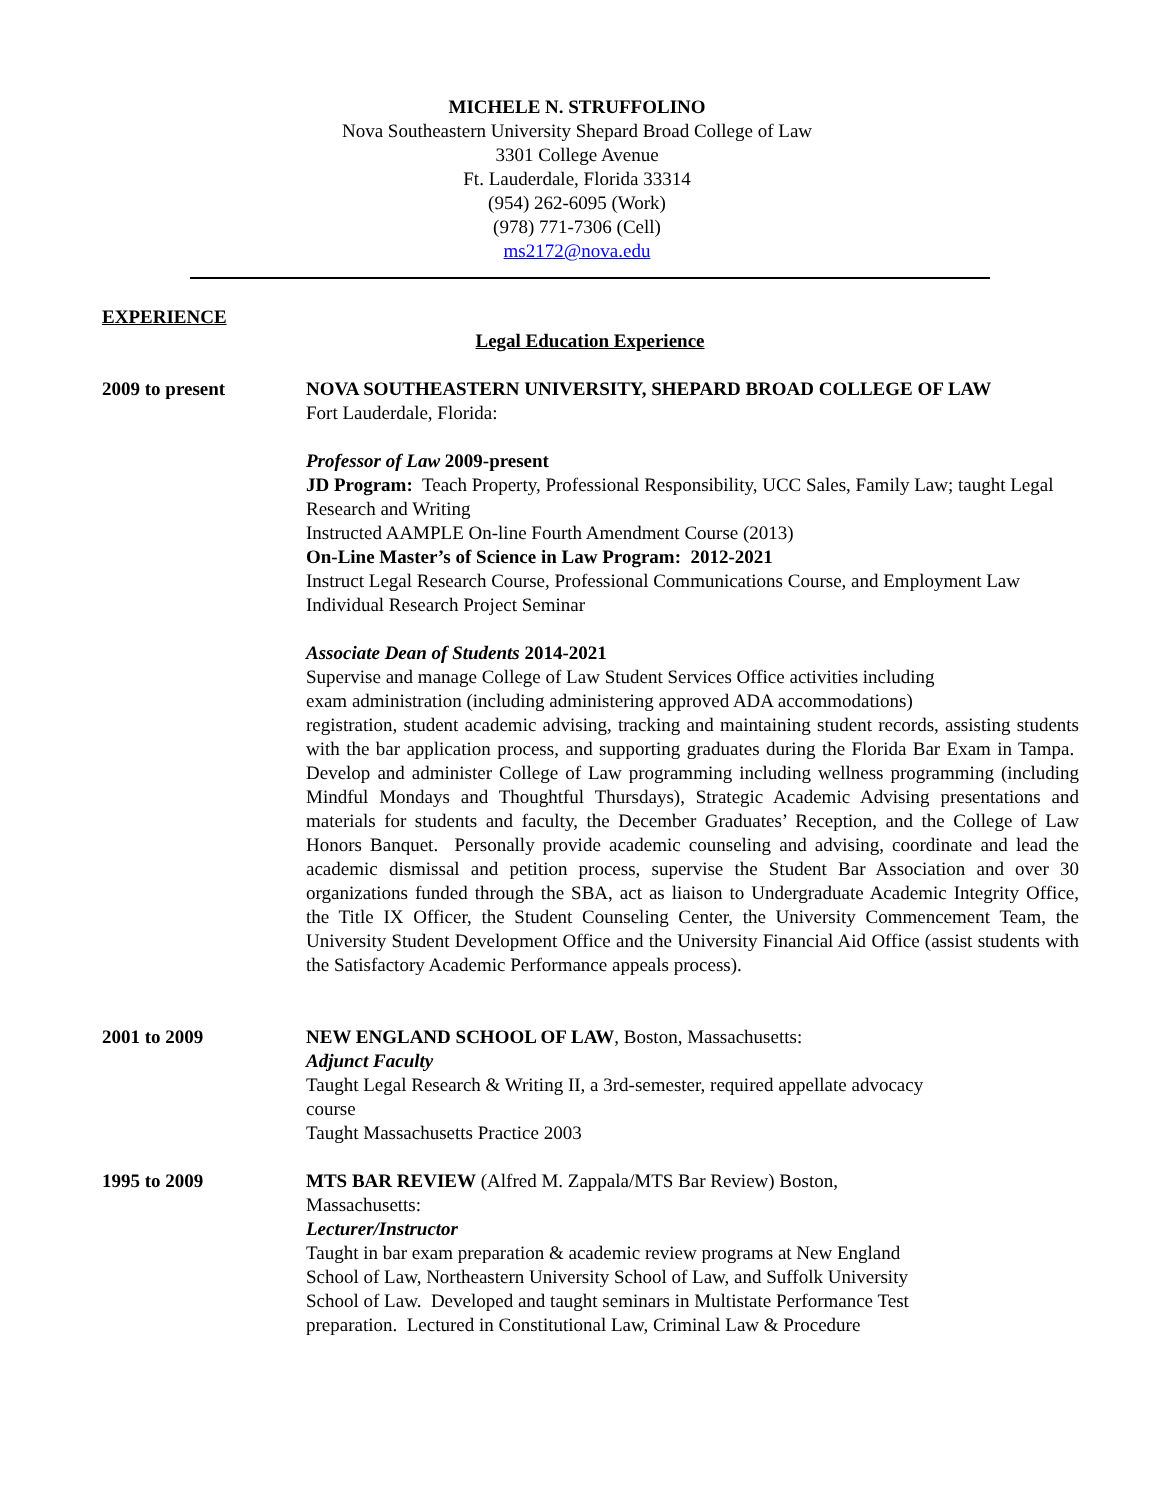MICHELE N. STRUFFOLINO
Nova Southeastern University Shepard Broad College of Law
3301 College Avenue
Ft. Lauderdale, Florida 33314
(954) 262-6095 (Work)
(978) 771-7306 (Cell)
ms2172@nova.edu
EXPERIENCE
Legal Education Experience
2009 to present NOVA SOUTHEASTERN UNIVERSITY, SHEPARD BROAD COLLEGE OF LAW
Fort Lauderdale, Florida:
Professor of Law 2009-present
JD Program: Teach Property, Professional Responsibility, UCC Sales, Family Law; taught Legal Research and Writing
Instructed AAMPLE On-line Fourth Amendment Course (2013)
On-Line Master’s of Science in Law Program: 2012-2021
Instruct Legal Research Course, Professional Communications Course, and Employment Law Individual Research Project Seminar
Associate Dean of Students 2014-2021
Supervise and manage College of Law Student Services Office activities including
exam administration (including administering approved ADA accommodations)
registration, student academic advising, tracking and maintaining student records, assisting students with the bar application process, and supporting graduates during the Florida Bar Exam in Tampa. Develop and administer College of Law programming including wellness programming (including Mindful Mondays and Thoughtful Thursdays), Strategic Academic Advising presentations and materials for students and faculty, the December Graduates’ Reception, and the College of Law Honors Banquet. Personally provide academic counseling and advising, coordinate and lead the academic dismissal and petition process, supervise the Student Bar Association and over 30 organizations funded through the SBA, act as liaison to Undergraduate Academic Integrity Office, the Title IX Officer, the Student Counseling Center, the University Commencement Team, the University Student Development Office and the University Financial Aid Office (assist students with the Satisfactory Academic Performance appeals process).
2001 to 2009 NEW ENGLAND SCHOOL OF LAW, Boston, Massachusetts:
Adjunct Faculty
Taught Legal Research & Writing II, a 3rd-semester, required appellate advocacy
course
Taught Massachusetts Practice 2003
1995 to 2009 MTS BAR REVIEW (Alfred M. Zappala/MTS Bar Review) Boston,
Massachusetts:
Lecturer/Instructor
Taught in bar exam preparation & academic review programs at New England
School of Law, Northeastern University School of Law, and Suffolk University
School of Law. Developed and taught seminars in Multistate Performance Test
preparation. Lectured in Constitutional Law, Criminal Law & Procedure